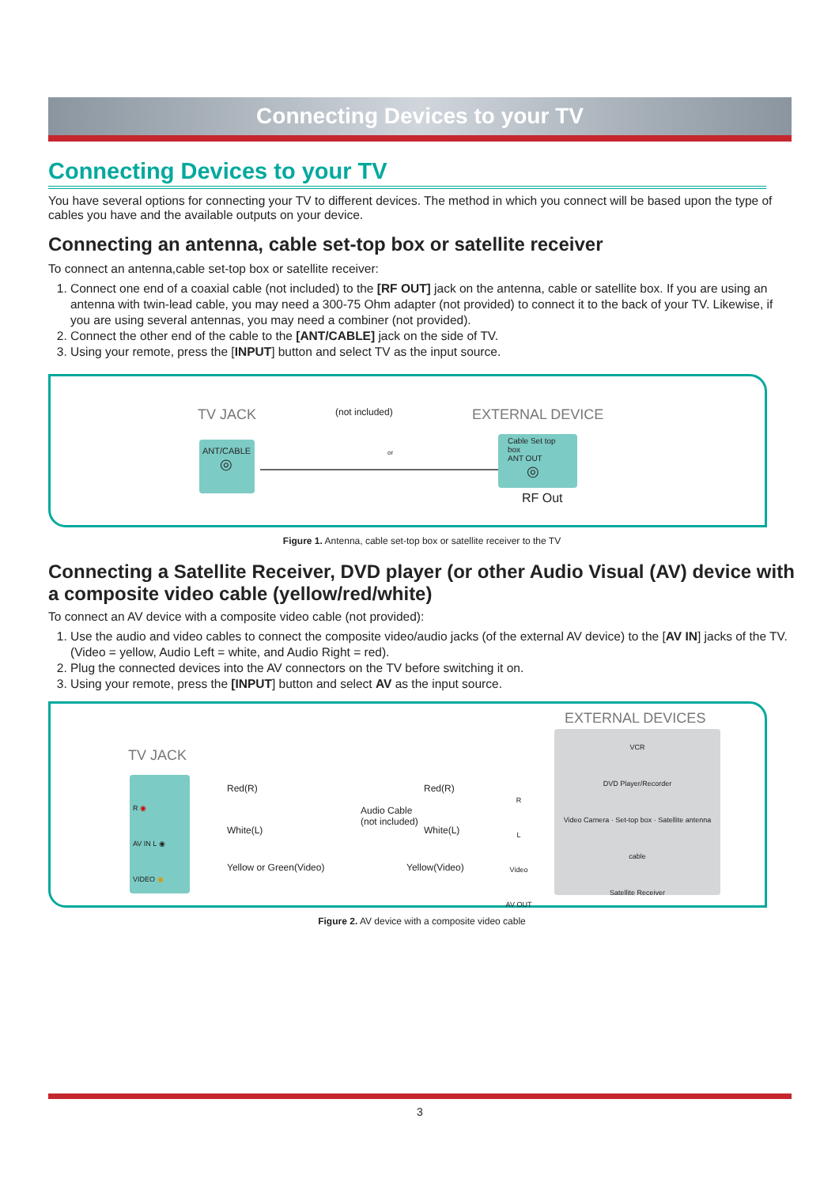Connecting Devices to your TV
Connecting Devices to your TV
You have several options for connecting your TV to different devices. The method in which you connect will be based upon the type of cables you have and the available outputs on your device.
Connecting an antenna, cable set-top box or satellite receiver
To connect an antenna,cable set-top box or satellite receiver:
1. Connect one end of a coaxial cable (not included) to the [RF OUT] jack on the antenna, cable or satellite box. If you are using an antenna with twin-lead cable, you may need a 300-75 Ohm adapter (not provided) to connect it to the back of your TV. Likewise, if you are using several antennas, you may need a combiner (not provided).
2. Connect the other end of the cable to the [ANT/CABLE] jack on the side of TV.
3. Using your remote, press the [INPUT] button and select TV as the input source.
TV JACK (not included) EXTERNAL DEVICE
ANT/CABLE
◎
or
Cable Set top box
ANT OUT
◎
RF Out
Figure 1. Antenna, cable set-top box or satellite receiver to the TV
Connecting a Satellite Receiver, DVD player (or other Audio Visual (AV) device with a composite video cable (yellow/red/white)
To connect an AV device with a composite video cable (not provided):
1. Use the audio and video cables to connect the composite video/audio jacks (of the external AV device) to the [AV IN] jacks of the TV. (Video = yellow, Audio Left = white, and Audio Right = red).
2. Plug the connected devices into the AV connectors on the TV before switching it on.
3. Using your remote, press the [INPUT] button and select AV as the input source.
TV JACK
EXTERNAL DEVICES
R ◉
AV IN L ◉
VIDEO ◉
Red(R) Red(R)
Audio Cable
(not included)
White(L) White(L)
Yellow or Green(Video) Yellow(Video)
R
L
Video
AV OUT
VCR
DVD Player/Recorder
Video Camera · Set-top box · Satellite antenna cable
Satellite Receiver
Figure 2. AV device with a composite video cable
3